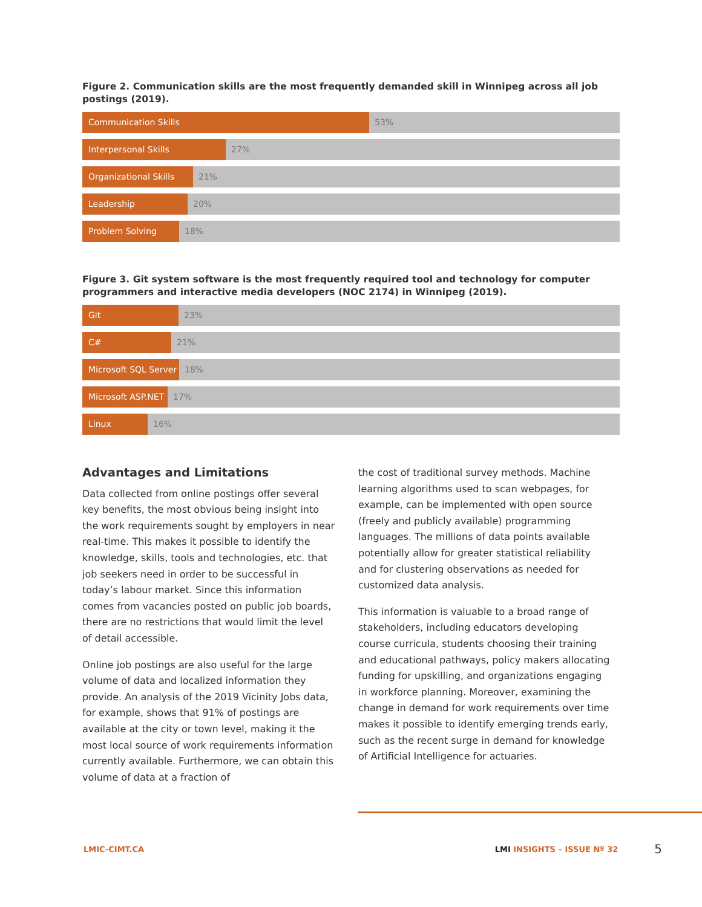Figure 2. Communication skills are the most frequently demanded skill in Winnipeg across all job postings (2019).
Communication Skills 53%
Interpersonal Skills 27%
Organizational Skills 21%
Leadership 20%
Problem Solving 18%
Figure 3. Git system software is the most frequently required tool and technology for computer programmers and interactive media developers (NOC 2174) in Winnipeg (2019).
Git 23%
C# 21%
Microsoft SQL Server 18%
Microsoft ASP.NET 17%
Linux 16%
Advantages and Limitations
Data collected from online postings offer several key benefits, the most obvious being insight into the work requirements sought by employers in near real-time. This makes it possible to identify the knowledge, skills, tools and technologies, etc. that job seekers need in order to be successful in today’s labour market. Since this information comes from vacancies posted on public job boards, there are no restrictions that would limit the level of detail accessible.
Online job postings are also useful for the large volume of data and localized information they provide. An analysis of the 2019 Vicinity Jobs data, for example, shows that 91% of postings are available at the city or town level, making it the most local source of work requirements information currently available. Furthermore, we can obtain this volume of data at a fraction of
the cost of traditional survey methods. Machine learning algorithms used to scan webpages, for example, can be implemented with open source (freely and publicly available) programming languages. The millions of data points available potentially allow for greater statistical reliability and for clustering observations as needed for customized data analysis.
This information is valuable to a broad range of stakeholders, including educators developing course curricula, students choosing their training and educational pathways, policy makers allocating funding for upskilling, and organizations engaging in workforce planning. Moreover, examining the change in demand for work requirements over time makes it possible to identify emerging trends early, such as the recent surge in demand for knowledge of Artificial Intelligence for actuaries.
LMIC-CIMT.CA LMI INSIGHTS – ISSUE Nº 32 5